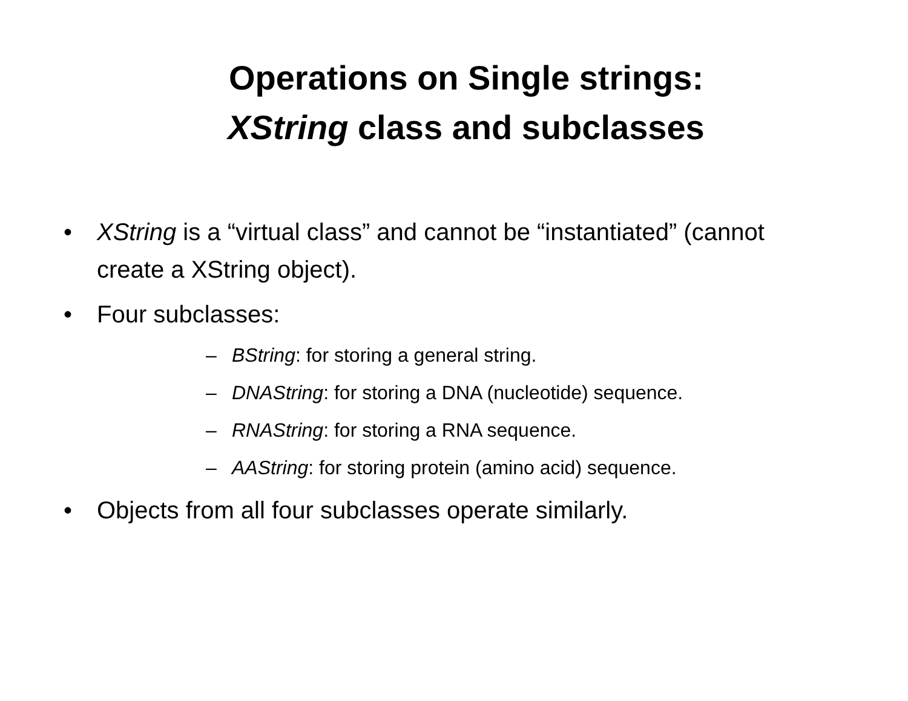Operations on Single strings:
XString class and subclasses
• XString is a “virtual class” and cannot be “instantiated” (cannot create a XString object).
• Four subclasses:
– BString: for storing a general string.
– DNAString: for storing a DNA (nucleotide) sequence.
– RNAString: for storing a RNA sequence.
– AAString: for storing protein (amino acid) sequence.
• Objects from all four subclasses operate similarly.